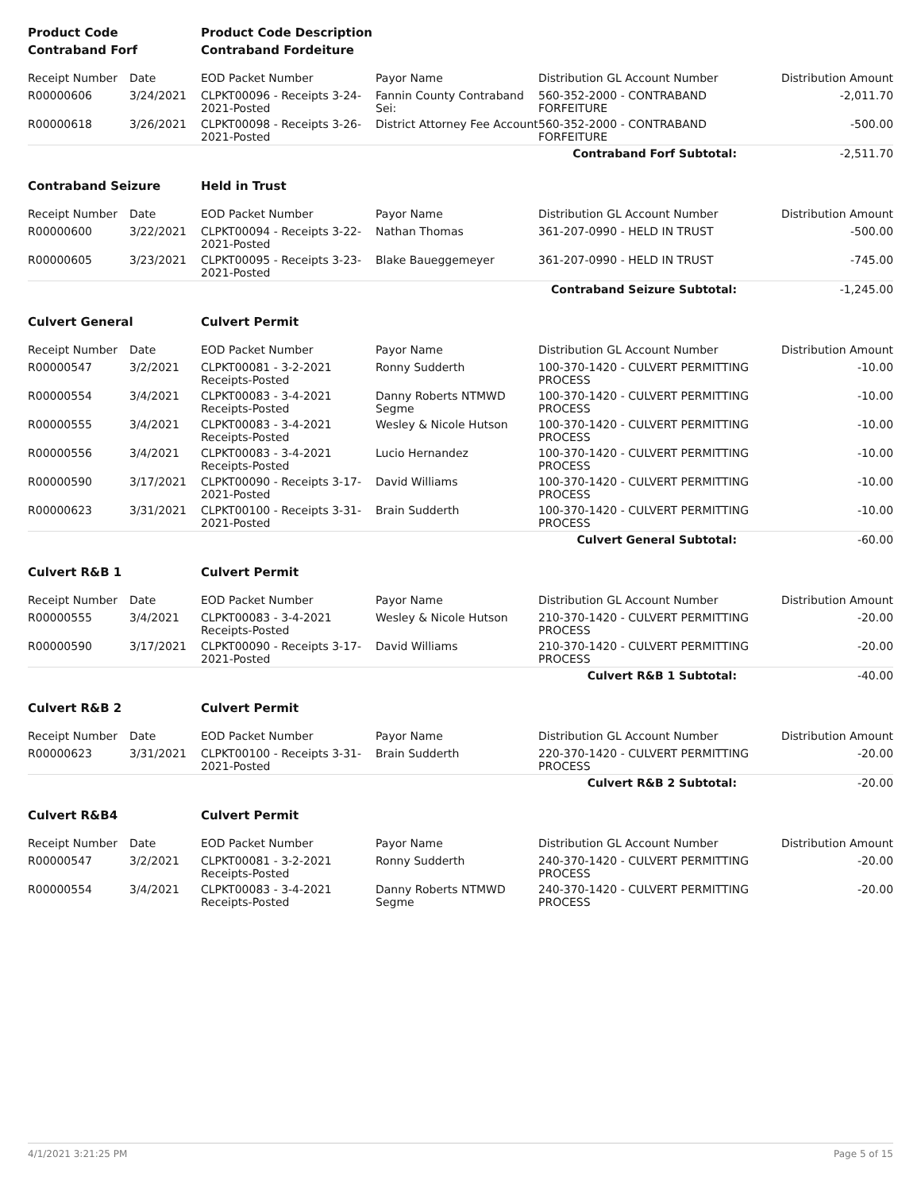| Product Code | | Product Code Description | | | |
| Contraband Forf | | Contraband Fordeiture | | | |
| Receipt Number | Date | EOD Packet Number | Payor Name | Distribution GL Account Number | Distribution Amount |
| R00000606 | 3/24/2021 | CLPKT00096 - Receipts 3-24-2021-Posted | Fannin County Contraband Sei: | 560-352-2000 - CONTRABAND FORFEITURE | -2,011.70 |
| R00000618 | 3/26/2021 | CLPKT00098 - Receipts 3-26-2021-Posted | District Attorney Fee Account | 560-352-2000 - CONTRABAND FORFEITURE | -500.00 |
| | | | | Contraband Forf Subtotal: | -2,511.70 |
| Contraband Seizure | | Held in Trust | | | |
| Receipt Number | Date | EOD Packet Number | Payor Name | Distribution GL Account Number | Distribution Amount |
| R00000600 | 3/22/2021 | CLPKT00094 - Receipts 3-22-2021-Posted | Nathan Thomas | 361-207-0990 - HELD IN TRUST | -500.00 |
| R00000605 | 3/23/2021 | CLPKT00095 - Receipts 3-23-2021-Posted | Blake Baueggemeyer | 361-207-0990 - HELD IN TRUST | -745.00 |
| | | | | Contraband Seizure Subtotal: | -1,245.00 |
| Culvert General | | Culvert Permit | | | |
| Receipt Number | Date | EOD Packet Number | Payor Name | Distribution GL Account Number | Distribution Amount |
| R00000547 | 3/2/2021 | CLPKT00081 - 3-2-2021 Receipts-Posted | Ronny Sudderth | 100-370-1420 - CULVERT PERMITTING PROCESS | -10.00 |
| R00000554 | 3/4/2021 | CLPKT00083 - 3-4-2021 Receipts-Posted | Danny Roberts NTMWD Segme | 100-370-1420 - CULVERT PERMITTING PROCESS | -10.00 |
| R00000555 | 3/4/2021 | CLPKT00083 - 3-4-2021 Receipts-Posted | Wesley & Nicole Hutson | 100-370-1420 - CULVERT PERMITTING PROCESS | -10.00 |
| R00000556 | 3/4/2021 | CLPKT00083 - 3-4-2021 Receipts-Posted | Lucio Hernandez | 100-370-1420 - CULVERT PERMITTING PROCESS | -10.00 |
| R00000590 | 3/17/2021 | CLPKT00090 - Receipts 3-17-2021-Posted | David Williams | 100-370-1420 - CULVERT PERMITTING PROCESS | -10.00 |
| R00000623 | 3/31/2021 | CLPKT00100 - Receipts 3-31-2021-Posted | Brain Sudderth | 100-370-1420 - CULVERT PERMITTING PROCESS | -10.00 |
| | | | | Culvert General Subtotal: | -60.00 |
| Culvert R&B 1 | | Culvert Permit | | | |
| Receipt Number | Date | EOD Packet Number | Payor Name | Distribution GL Account Number | Distribution Amount |
| R00000555 | 3/4/2021 | CLPKT00083 - 3-4-2021 Receipts-Posted | Wesley & Nicole Hutson | 210-370-1420 - CULVERT PERMITTING PROCESS | -20.00 |
| R00000590 | 3/17/2021 | CLPKT00090 - Receipts 3-17-2021-Posted | David Williams | 210-370-1420 - CULVERT PERMITTING PROCESS | -20.00 |
| | | | | Culvert R&B 1 Subtotal: | -40.00 |
| Culvert R&B 2 | | Culvert Permit | | | |
| Receipt Number | Date | EOD Packet Number | Payor Name | Distribution GL Account Number | Distribution Amount |
| R00000623 | 3/31/2021 | CLPKT00100 - Receipts 3-31-2021-Posted | Brain Sudderth | 220-370-1420 - CULVERT PERMITTING PROCESS | -20.00 |
| | | | | Culvert R&B 2 Subtotal: | -20.00 |
| Culvert R&B4 | | Culvert Permit | | | |
| Receipt Number | Date | EOD Packet Number | Payor Name | Distribution GL Account Number | Distribution Amount |
| R00000547 | 3/2/2021 | CLPKT00081 - 3-2-2021 Receipts-Posted | Ronny Sudderth | 240-370-1420 - CULVERT PERMITTING PROCESS | -20.00 |
| R00000554 | 3/4/2021 | CLPKT00083 - 3-4-2021 Receipts-Posted | Danny Roberts NTMWD Segme | 240-370-1420 - CULVERT PERMITTING PROCESS | -20.00 |
4/1/2021 3:21:25 PM Page 5 of 15